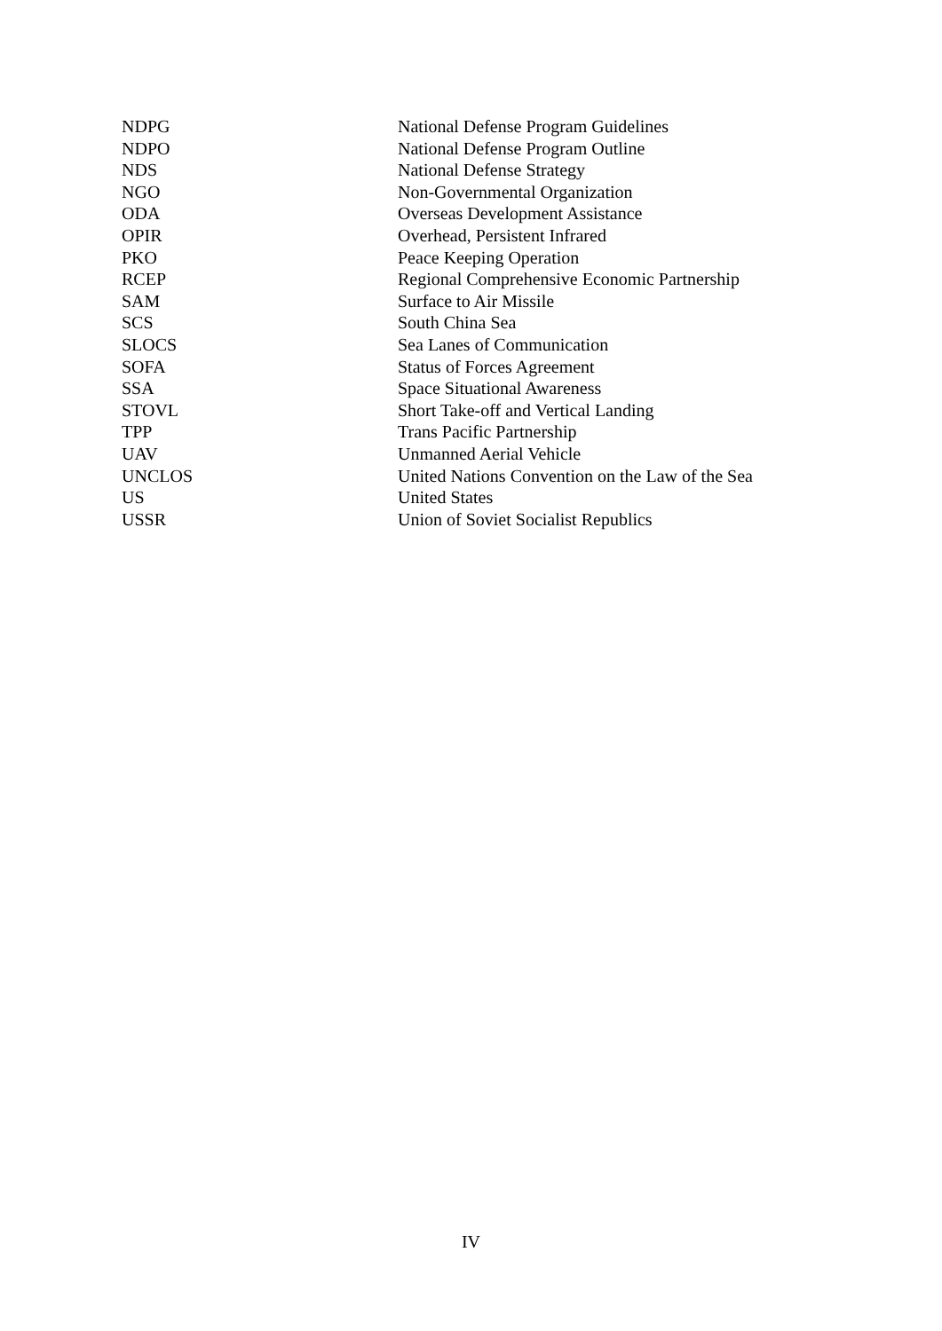| NDPG | National Defense Program Guidelines |
| NDPO | National Defense Program Outline |
| NDS | National Defense Strategy |
| NGO | Non-Governmental Organization |
| ODA | Overseas Development Assistance |
| OPIR | Overhead, Persistent Infrared |
| PKO | Peace Keeping Operation |
| RCEP | Regional Comprehensive Economic Partnership |
| SAM | Surface to Air Missile |
| SCS | South China Sea |
| SLOCS | Sea Lanes of Communication |
| SOFA | Status of Forces Agreement |
| SSA | Space Situational Awareness |
| STOVL | Short Take-off and Vertical Landing |
| TPP | Trans Pacific Partnership |
| UAV | Unmanned Aerial Vehicle |
| UNCLOS | United Nations Convention on the Law of the Sea |
| US | United States |
| USSR | Union of Soviet Socialist Republics |
IV